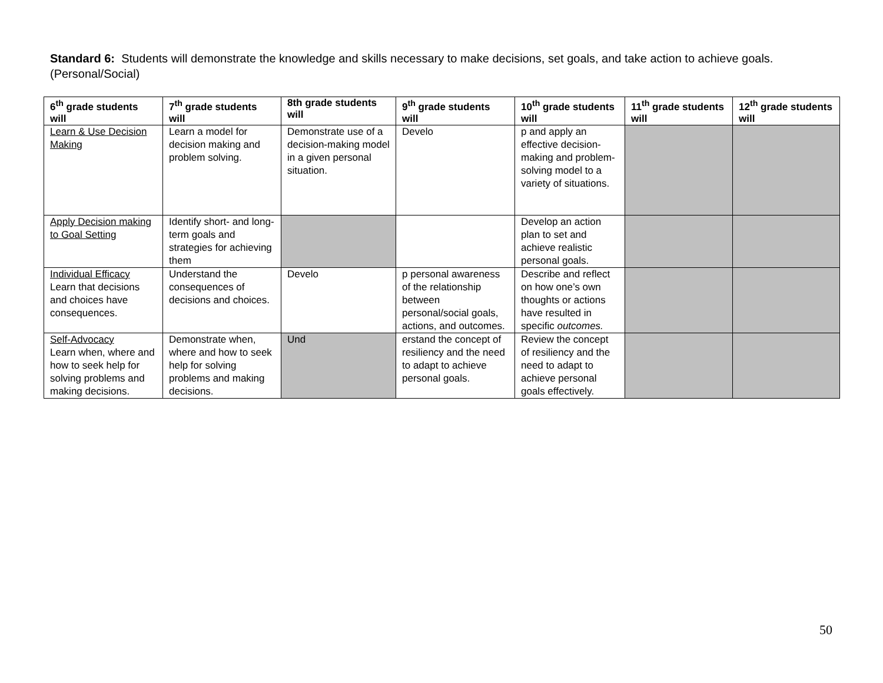Standard 6: Students will demonstrate the knowledge and skills necessary to make decisions, set goals, and take action to achieve goals. (Personal/Social)
| 6<sup>th</sup> grade students will | 7<sup>th</sup> grade students will | 8th grade students will | 9<sup>th</sup> grade students will | 10<sup>th</sup> grade students will | 11<sup>th</sup> grade students will | 12<sup>th</sup> grade students will |
| --- | --- | --- | --- | --- | --- | --- |
| Learn & Use Decision Making | Learn a model for decision making and problem solving. | Demonstrate use of a decision-making model in a given personal situation. | Develo | p and apply an effective decision-making and problem-solving model to a variety of situations. | | |
| Apply Decision making to Goal Setting | Identify short- and long-term goals and strategies for achieving them | | | Develop an action plan to set and achieve realistic personal goals. | | |
| Individual Efficacy Learn that decisions and choices have consequences. | Understand the consequences of decisions and choices. | Develo | p personal awareness of the relationship between personal/social goals, actions, and outcomes. | Describe and reflect on how one’s own thoughts or actions have resulted in specific outcomes. | | |
| Self-Advocacy Learn when, where and how to seek help for solving problems and making decisions. | Demonstrate when, where and how to seek help for solving problems and making decisions. | Und | erstand the concept of resiliency and the need to adapt to achieve personal goals. | Review the concept of resiliency and the need to adapt to achieve personal goals effectively. | | |
50